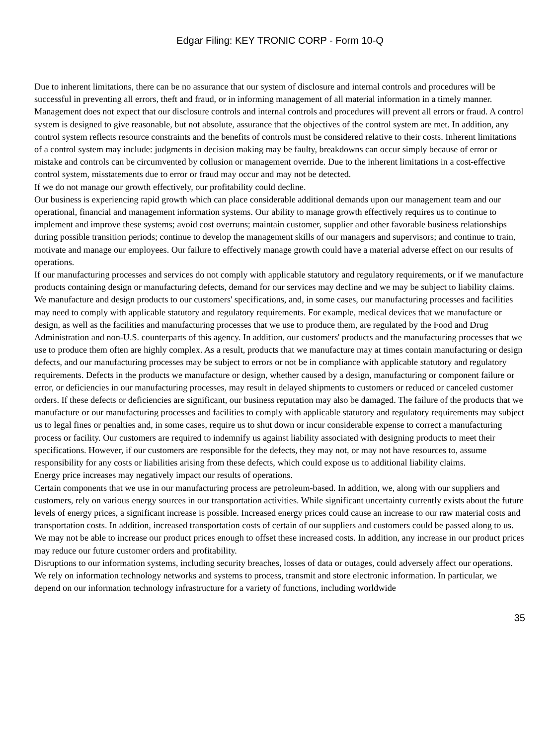Edgar Filing: KEY TRONIC CORP - Form 10-Q
Due to inherent limitations, there can be no assurance that our system of disclosure and internal controls and procedures will be successful in preventing all errors, theft and fraud, or in informing management of all material information in a timely manner.
Management does not expect that our disclosure controls and internal controls and procedures will prevent all errors or fraud. A control system is designed to give reasonable, but not absolute, assurance that the objectives of the control system are met. In addition, any control system reflects resource constraints and the benefits of controls must be considered relative to their costs. Inherent limitations of a control system may include: judgments in decision making may be faulty, breakdowns can occur simply because of error or mistake and controls can be circumvented by collusion or management override. Due to the inherent limitations in a cost-effective control system, misstatements due to error or fraud may occur and may not be detected.
If we do not manage our growth effectively, our profitability could decline.
Our business is experiencing rapid growth which can place considerable additional demands upon our management team and our operational, financial and management information systems. Our ability to manage growth effectively requires us to continue to implement and improve these systems; avoid cost overruns; maintain customer, supplier and other favorable business relationships during possible transition periods; continue to develop the management skills of our managers and supervisors; and continue to train, motivate and manage our employees. Our failure to effectively manage growth could have a material adverse effect on our results of operations.
If our manufacturing processes and services do not comply with applicable statutory and regulatory requirements, or if we manufacture products containing design or manufacturing defects, demand for our services may decline and we may be subject to liability claims.
We manufacture and design products to our customers' specifications, and, in some cases, our manufacturing processes and facilities may need to comply with applicable statutory and regulatory requirements. For example, medical devices that we manufacture or design, as well as the facilities and manufacturing processes that we use to produce them, are regulated by the Food and Drug Administration and non-U.S. counterparts of this agency. In addition, our customers' products and the manufacturing processes that we use to produce them often are highly complex. As a result, products that we manufacture may at times contain manufacturing or design defects, and our manufacturing processes may be subject to errors or not be in compliance with applicable statutory and regulatory requirements. Defects in the products we manufacture or design, whether caused by a design, manufacturing or component failure or error, or deficiencies in our manufacturing processes, may result in delayed shipments to customers or reduced or canceled customer orders. If these defects or deficiencies are significant, our business reputation may also be damaged. The failure of the products that we manufacture or our manufacturing processes and facilities to comply with applicable statutory and regulatory requirements may subject us to legal fines or penalties and, in some cases, require us to shut down or incur considerable expense to correct a manufacturing process or facility. Our customers are required to indemnify us against liability associated with designing products to meet their specifications. However, if our customers are responsible for the defects, they may not, or may not have resources to, assume responsibility for any costs or liabilities arising from these defects, which could expose us to additional liability claims.
Energy price increases may negatively impact our results of operations.
Certain components that we use in our manufacturing process are petroleum-based. In addition, we, along with our suppliers and customers, rely on various energy sources in our transportation activities. While significant uncertainty currently exists about the future levels of energy prices, a significant increase is possible. Increased energy prices could cause an increase to our raw material costs and transportation costs. In addition, increased transportation costs of certain of our suppliers and customers could be passed along to us. We may not be able to increase our product prices enough to offset these increased costs. In addition, any increase in our product prices may reduce our future customer orders and profitability.
Disruptions to our information systems, including security breaches, losses of data or outages, could adversely affect our operations.
We rely on information technology networks and systems to process, transmit and store electronic information. In particular, we depend on our information technology infrastructure for a variety of functions, including worldwide
35